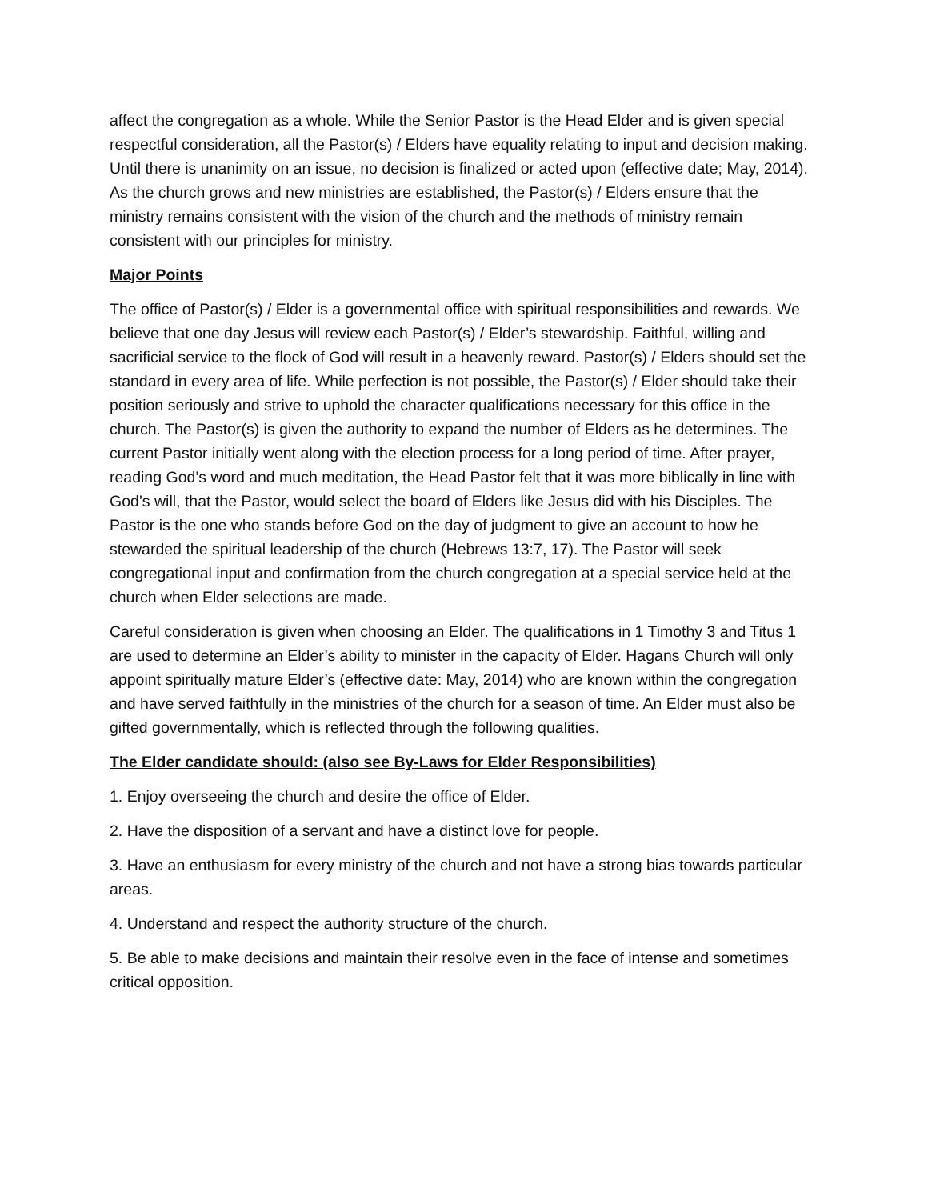affect the congregation as a whole. While the Senior Pastor is the Head Elder and is given special respectful consideration, all the Pastor(s) / Elders have equality relating to input and decision making. Until there is unanimity on an issue, no decision is finalized or acted upon (effective date; May, 2014). As the church grows and new ministries are established, the Pastor(s) / Elders ensure that the ministry remains consistent with the vision of the church and the methods of ministry remain consistent with our principles for ministry.
Major Points
The office of Pastor(s) / Elder is a governmental office with spiritual responsibilities and rewards. We believe that one day Jesus will review each Pastor(s) / Elder’s stewardship. Faithful, willing and sacrificial service to the flock of God will result in a heavenly reward. Pastor(s) / Elders should set the standard in every area of life. While perfection is not possible, the Pastor(s) / Elder should take their position seriously and strive to uphold the character qualifications necessary for this office in the church. The Pastor(s) is given the authority to expand the number of Elders as he determines. The current Pastor initially went along with the election process for a long period of time. After prayer, reading God’s word and much meditation, the Head Pastor felt that it was more biblically in line with God’s will, that the Pastor, would select the board of Elders like Jesus did with his Disciples. The Pastor is the one who stands before God on the day of judgment to give an account to how he stewarded the spiritual leadership of the church (Hebrews 13:7, 17). The Pastor will seek congregational input and confirmation from the church congregation at a special service held at the church when Elder selections are made.
Careful consideration is given when choosing an Elder. The qualifications in 1 Timothy 3 and Titus 1 are used to determine an Elder’s ability to minister in the capacity of Elder. Hagans Church will only appoint spiritually mature Elder’s (effective date: May, 2014) who are known within the congregation and have served faithfully in the ministries of the church for a season of time. An Elder must also be gifted governmentally, which is reflected through the following qualities.
The Elder candidate should: (also see By-Laws for Elder Responsibilities)
1. Enjoy overseeing the church and desire the office of Elder.
2. Have the disposition of a servant and have a distinct love for people.
3. Have an enthusiasm for every ministry of the church and not have a strong bias towards particular areas.
4. Understand and respect the authority structure of the church.
5. Be able to make decisions and maintain their resolve even in the face of intense and sometimes critical opposition.